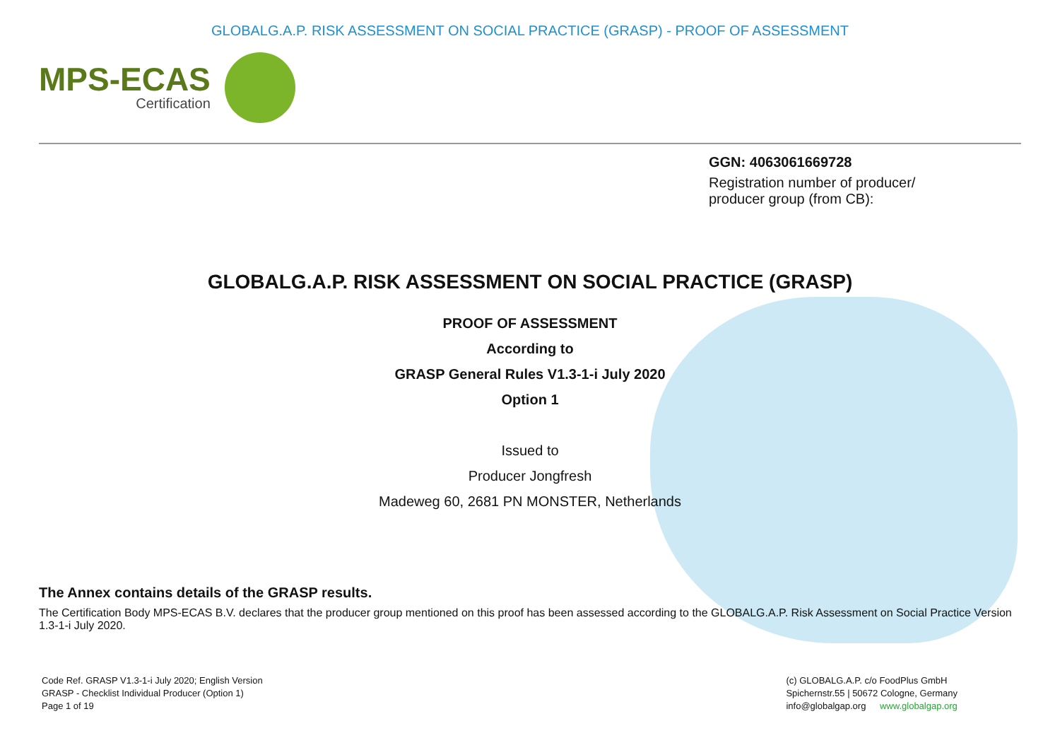GLOBALG.A.P. RISK ASSESSMENT ON SOCIAL PRACTICE (GRASP) - PROOF OF ASSESSMENT
MPS-ECAS
Certification
GGN: 4063061669728
Registration number of producer/
producer group (from CB):
GLOBALG.A.P. RISK ASSESSMENT ON SOCIAL PRACTICE (GRASP)
PROOF OF ASSESSMENT
According to
GRASP General Rules V1.3-1-i July 2020
Option 1
Issued to
Producer Jongfresh
Madeweg 60, 2681 PN MONSTER, Netherlands
The Annex contains details of the GRASP results.
The Certification Body MPS-ECAS B.V. declares that the producer group mentioned on this proof has been assessed according to the GLOBALG.A.P. Risk Assessment on Social Practice Version 1.3-1-i July 2020.
Code Ref. GRASP V1.3-1-i July 2020; English Version
GRASP - Checklist Individual Producer (Option 1)
Page 1 of 19
(c) GLOBALG.A.P. c/o FoodPlus GmbH
Spichernstr.55 | 50672 Cologne, Germany
info@globalgap.org www.globalgap.org